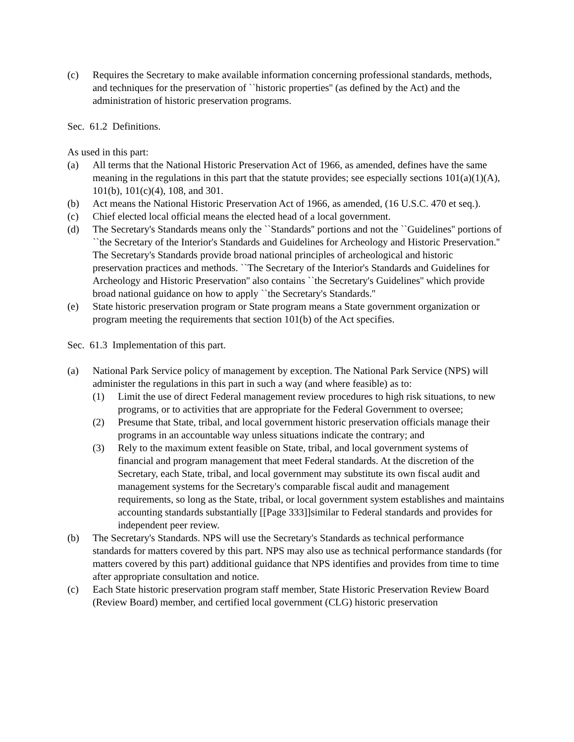(c) Requires the Secretary to make available information concerning professional standards, methods, and techniques for the preservation of ``historic properties'' (as defined by the Act) and the administration of historic preservation programs.
Sec. 61.2 Definitions.
As used in this part:
(a) All terms that the National Historic Preservation Act of 1966, as amended, defines have the same meaning in the regulations in this part that the statute provides; see especially sections 101(a)(1)(A), 101(b), 101(c)(4), 108, and 301.
(b) Act means the National Historic Preservation Act of 1966, as amended, (16 U.S.C. 470 et seq.).
(c) Chief elected local official means the elected head of a local government.
(d) The Secretary's Standards means only the ``Standards'' portions and not the ``Guidelines'' portions of ``the Secretary of the Interior's Standards and Guidelines for Archeology and Historic Preservation.'' The Secretary's Standards provide broad national principles of archeological and historic preservation practices and methods. ``The Secretary of the Interior's Standards and Guidelines for Archeology and Historic Preservation'' also contains ``the Secretary's Guidelines'' which provide broad national guidance on how to apply ``the Secretary's Standards.''
(e) State historic preservation program or State program means a State government organization or program meeting the requirements that section 101(b) of the Act specifies.
Sec. 61.3 Implementation of this part.
(a) National Park Service policy of management by exception. The National Park Service (NPS) will administer the regulations in this part in such a way (and where feasible) as to:
(1) Limit the use of direct Federal management review procedures to high risk situations, to new programs, or to activities that are appropriate for the Federal Government to oversee;
(2) Presume that State, tribal, and local government historic preservation officials manage their programs in an accountable way unless situations indicate the contrary; and
(3) Rely to the maximum extent feasible on State, tribal, and local government systems of financial and program management that meet Federal standards. At the discretion of the Secretary, each State, tribal, and local government may substitute its own fiscal audit and management systems for the Secretary's comparable fiscal audit and management requirements, so long as the State, tribal, or local government system establishes and maintains accounting standards substantially [[Page 333]]similar to Federal standards and provides for independent peer review.
(b) The Secretary's Standards. NPS will use the Secretary's Standards as technical performance standards for matters covered by this part. NPS may also use as technical performance standards (for matters covered by this part) additional guidance that NPS identifies and provides from time to time after appropriate consultation and notice.
(c) Each State historic preservation program staff member, State Historic Preservation Review Board (Review Board) member, and certified local government (CLG) historic preservation